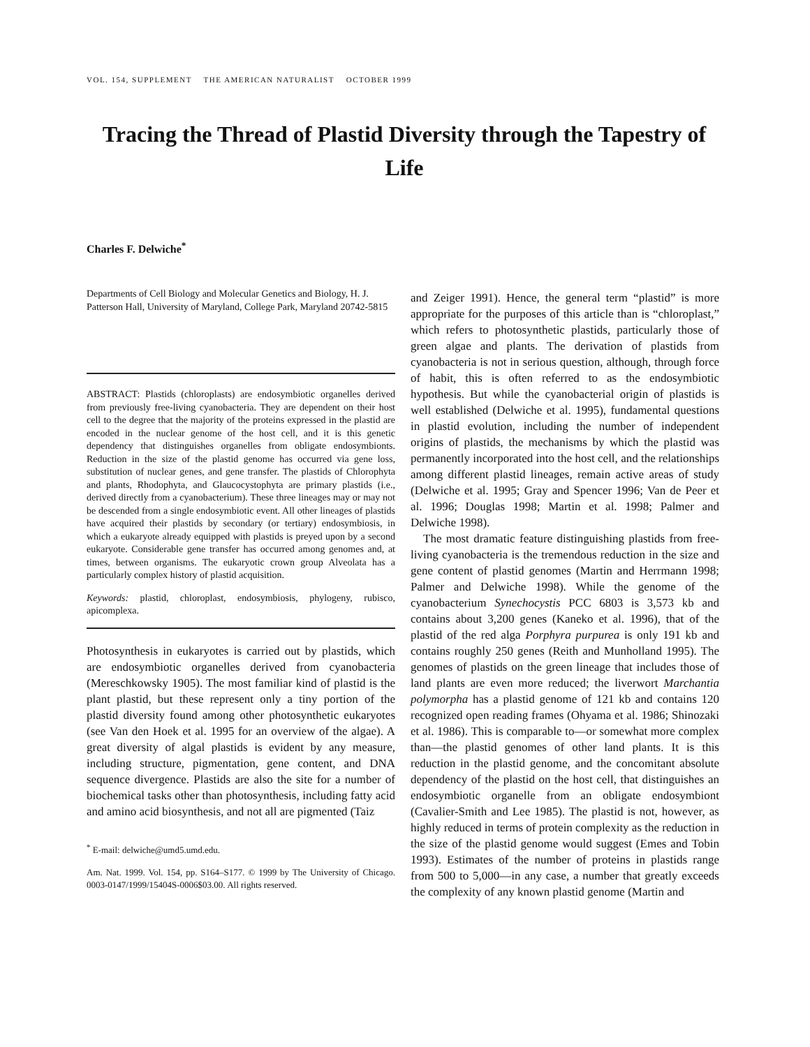VOL. 154, SUPPLEMENT THE AMERICAN NATURALIST OCTOBER 1999
Tracing the Thread of Plastid Diversity through the Tapestry of Life
Charles F. Delwiche<sup>*</sup>
Departments of Cell Biology and Molecular Genetics and Biology, H. J. Patterson Hall, University of Maryland, College Park, Maryland 20742-5815
ABSTRACT: Plastids (chloroplasts) are endosymbiotic organelles derived from previously free-living cyanobacteria. They are dependent on their host cell to the degree that the majority of the proteins expressed in the plastid are encoded in the nuclear genome of the host cell, and it is this genetic dependency that distinguishes organelles from obligate endosymbionts. Reduction in the size of the plastid genome has occurred via gene loss, substitution of nuclear genes, and gene transfer. The plastids of Chlorophyta and plants, Rhodophyta, and Glaucocystophyta are primary plastids (i.e., derived directly from a cyanobacterium). These three lineages may or may not be descended from a single endosymbiotic event. All other lineages of plastids have acquired their plastids by secondary (or tertiary) endosymbiosis, in which a eukaryote already equipped with plastids is preyed upon by a second eukaryote. Considerable gene transfer has occurred among genomes and, at times, between organisms. The eukaryotic crown group Alveolata has a particularly complex history of plastid acquisition.
Keywords: plastid, chloroplast, endosymbiosis, phylogeny, rubisco, apicomplexa.
Photosynthesis in eukaryotes is carried out by plastids, which are endosymbiotic organelles derived from cyanobacteria (Mereschkowsky 1905). The most familiar kind of plastid is the plant plastid, but these represent only a tiny portion of the plastid diversity found among other photosynthetic eukaryotes (see Van den Hoek et al. 1995 for an overview of the algae). A great diversity of algal plastids is evident by any measure, including structure, pigmentation, gene content, and DNA sequence divergence. Plastids are also the site for a number of biochemical tasks other than photosynthesis, including fatty acid and amino acid biosynthesis, and not all are pigmented (Taiz
<sup>*</sup> E-mail: delwiche@umd5.umd.edu.
Am. Nat. 1999. Vol. 154, pp. S164–S177. © 1999 by The University of Chicago. 0003-0147/1999/15404S-0006$03.00. All rights reserved.
and Zeiger 1991). Hence, the general term “plastid” is more appropriate for the purposes of this article than is “chloroplast,” which refers to photosynthetic plastids, particularly those of green algae and plants. The derivation of plastids from cyanobacteria is not in serious question, although, through force of habit, this is often referred to as the endosymbiotic hypothesis. But while the cyanobacterial origin of plastids is well established (Delwiche et al. 1995), fundamental questions in plastid evolution, including the number of independent origins of plastids, the mechanisms by which the plastid was permanently incorporated into the host cell, and the relationships among different plastid lineages, remain active areas of study (Delwiche et al. 1995; Gray and Spencer 1996; Van de Peer et al. 1996; Douglas 1998; Martin et al. 1998; Palmer and Delwiche 1998).
The most dramatic feature distinguishing plastids from free-living cyanobacteria is the tremendous reduction in the size and gene content of plastid genomes (Martin and Herrmann 1998; Palmer and Delwiche 1998). While the genome of the cyanobacterium Synechocystis PCC 6803 is 3,573 kb and contains about 3,200 genes (Kaneko et al. 1996), that of the plastid of the red alga Porphyra purpurea is only 191 kb and contains roughly 250 genes (Reith and Munholland 1995). The genomes of plastids on the green lineage that includes those of land plants are even more reduced; the liverwort Marchantia polymorpha has a plastid genome of 121 kb and contains 120 recognized open reading frames (Ohyama et al. 1986; Shinozaki et al. 1986). This is comparable to—or somewhat more complex than—the plastid genomes of other land plants. It is this reduction in the plastid genome, and the concomitant absolute dependency of the plastid on the host cell, that distinguishes an endosymbiotic organelle from an obligate endosymbiont (Cavalier-Smith and Lee 1985). The plastid is not, however, as highly reduced in terms of protein complexity as the reduction in the size of the plastid genome would suggest (Emes and Tobin 1993). Estimates of the number of proteins in plastids range from 500 to 5,000—in any case, a number that greatly exceeds the complexity of any known plastid genome (Martin and